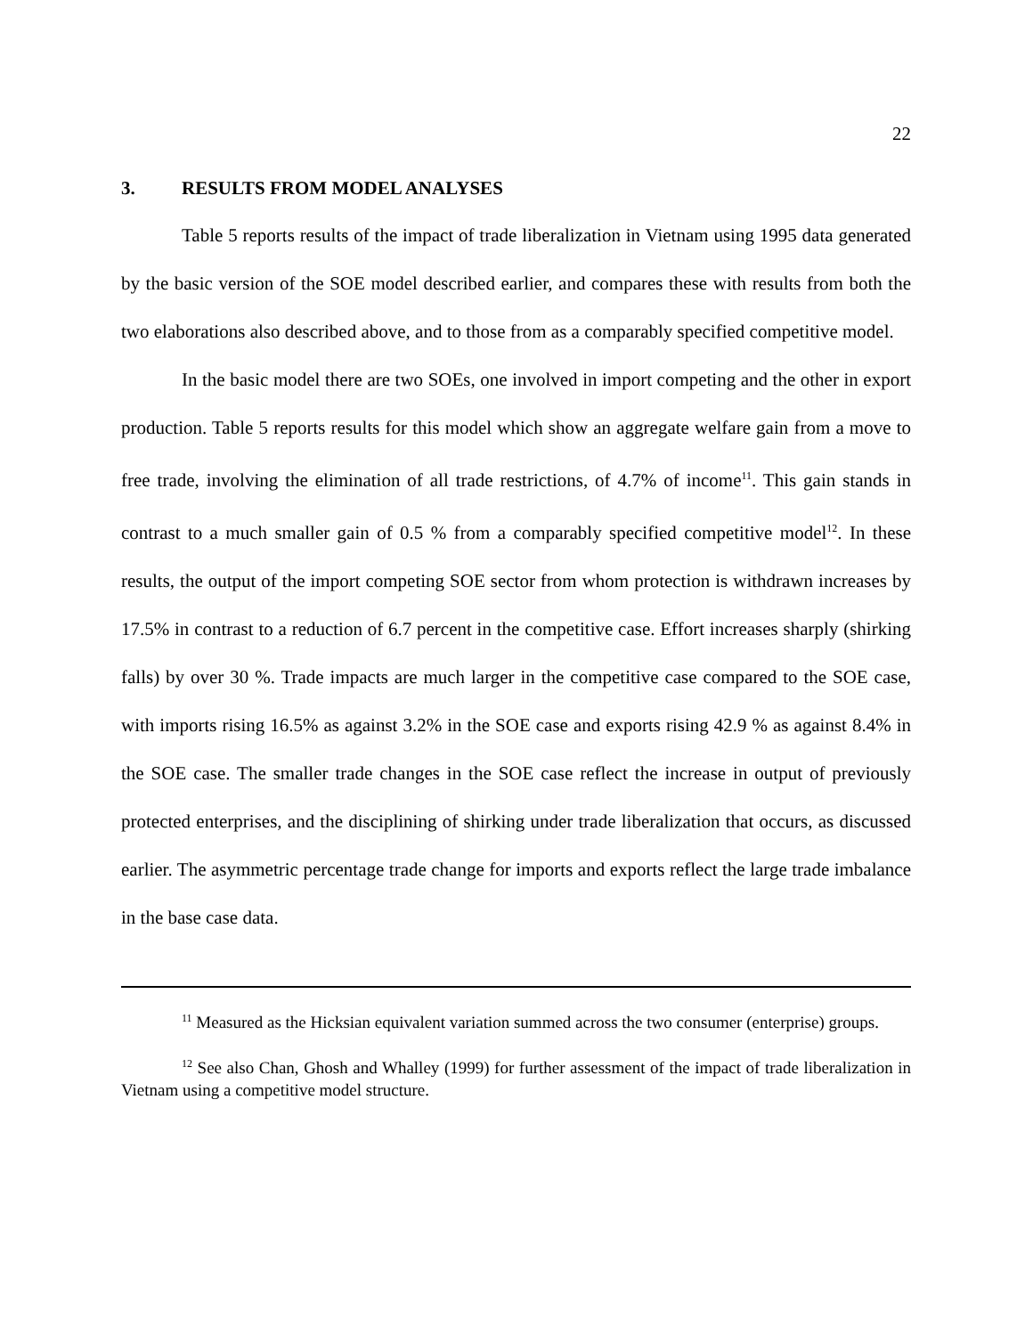22
3. RESULTS FROM MODEL ANALYSES
Table 5 reports results of the impact of trade liberalization in Vietnam using 1995 data generated by the basic version of the SOE model described earlier, and compares these with results from both the two elaborations also described above, and to those from as a comparably specified competitive model.
In the basic model there are two SOEs, one involved in import competing and the other in export production. Table 5 reports results for this model which show an aggregate welfare gain from a move to free trade, involving the elimination of all trade restrictions, of 4.7% of income<sup>11</sup>. This gain stands in contrast to a much smaller gain of 0.5 % from a comparably specified competitive model<sup>12</sup>. In these results, the output of the import competing SOE sector from whom protection is withdrawn increases by 17.5% in contrast to a reduction of 6.7 percent in the competitive case. Effort increases sharply (shirking falls) by over 30 %. Trade impacts are much larger in the competitive case compared to the SOE case, with imports rising 16.5% as against 3.2% in the SOE case and exports rising 42.9 % as against 8.4% in the SOE case. The smaller trade changes in the SOE case reflect the increase in output of previously protected enterprises, and the disciplining of shirking under trade liberalization that occurs, as discussed earlier. The asymmetric percentage trade change for imports and exports reflect the large trade imbalance in the base case data.
<sup>11</sup> Measured as the Hicksian equivalent variation summed across the two consumer (enterprise) groups.
<sup>12</sup> See also Chan, Ghosh and Whalley (1999) for further assessment of the impact of trade liberalization in Vietnam using a competitive model structure.